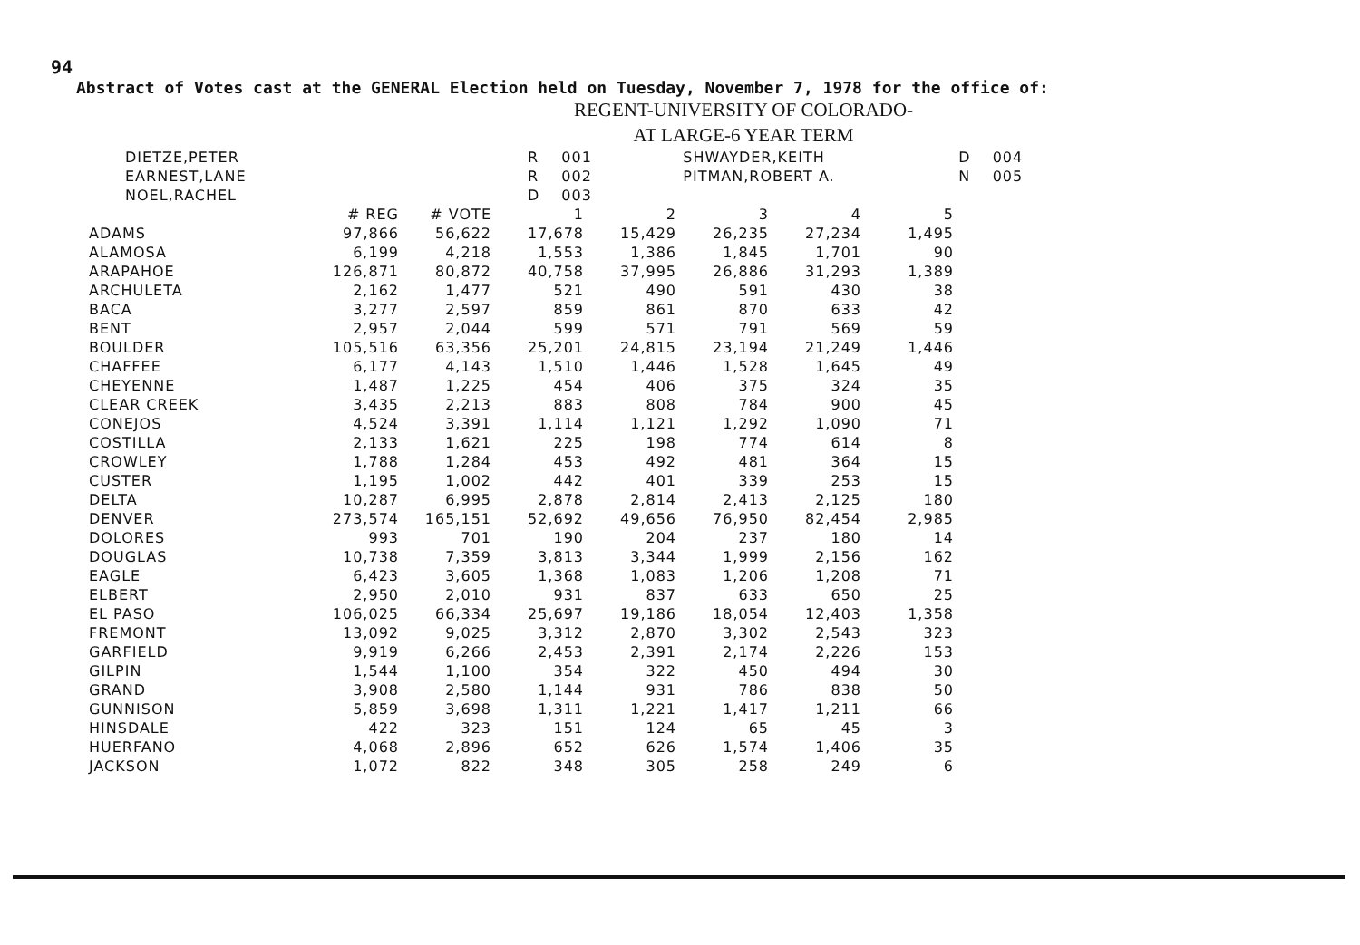94
Abstract of Votes cast at the GENERAL Election held on Tuesday, November 7, 1978 for the office of:
REGENT-UNIVERSITY OF COLORADO-
AT LARGE-6 YEAR TERM
| DIETZE,PETER | R | 001 | SHWAYDER,KEITH | D | 004 |
| EARNEST,LANE | R | 002 | PITMAN,ROBERT A. | N | 005 |
| NOEL,RACHEL | D | 003 | | | |
| | # REG | # VOTE | 1 | 2 | 3 | 4 | 5 |
| --- | --- | --- | --- | --- | --- | --- | --- |
| ADAMS | 97,866 | 56,622 | 17,678 | 15,429 | 26,235 | 27,234 | 1,495 |
| ALAMOSA | 6,199 | 4,218 | 1,553 | 1,386 | 1,845 | 1,701 | 90 |
| ARAPAHOE | 126,871 | 80,872 | 40,758 | 37,995 | 26,886 | 31,293 | 1,389 |
| ARCHULETA | 2,162 | 1,477 | 521 | 490 | 591 | 430 | 38 |
| BACA | 3,277 | 2,597 | 859 | 861 | 870 | 633 | 42 |
| BENT | 2,957 | 2,044 | 599 | 571 | 791 | 569 | 59 |
| BOULDER | 105,516 | 63,356 | 25,201 | 24,815 | 23,194 | 21,249 | 1,446 |
| CHAFFEE | 6,177 | 4,143 | 1,510 | 1,446 | 1,528 | 1,645 | 49 |
| CHEYENNE | 1,487 | 1,225 | 454 | 406 | 375 | 324 | 35 |
| CLEAR CREEK | 3,435 | 2,213 | 883 | 808 | 784 | 900 | 45 |
| CONEJOS | 4,524 | 3,391 | 1,114 | 1,121 | 1,292 | 1,090 | 71 |
| COSTILLA | 2,133 | 1,621 | 225 | 198 | 774 | 614 | 8 |
| CROWLEY | 1,788 | 1,284 | 453 | 492 | 481 | 364 | 15 |
| CUSTER | 1,195 | 1,002 | 442 | 401 | 339 | 253 | 15 |
| DELTA | 10,287 | 6,995 | 2,878 | 2,814 | 2,413 | 2,125 | 180 |
| DENVER | 273,574 | 165,151 | 52,692 | 49,656 | 76,950 | 82,454 | 2,985 |
| DOLORES | 993 | 701 | 190 | 204 | 237 | 180 | 14 |
| DOUGLAS | 10,738 | 7,359 | 3,813 | 3,344 | 1,999 | 2,156 | 162 |
| EAGLE | 6,423 | 3,605 | 1,368 | 1,083 | 1,206 | 1,208 | 71 |
| ELBERT | 2,950 | 2,010 | 931 | 837 | 633 | 650 | 25 |
| EL PASO | 106,025 | 66,334 | 25,697 | 19,186 | 18,054 | 12,403 | 1,358 |
| FREMONT | 13,092 | 9,025 | 3,312 | 2,870 | 3,302 | 2,543 | 323 |
| GARFIELD | 9,919 | 6,266 | 2,453 | 2,391 | 2,174 | 2,226 | 153 |
| GILPIN | 1,544 | 1,100 | 354 | 322 | 450 | 494 | 30 |
| GRAND | 3,908 | 2,580 | 1,144 | 931 | 786 | 838 | 50 |
| GUNNISON | 5,859 | 3,698 | 1,311 | 1,221 | 1,417 | 1,211 | 66 |
| HINSDALE | 422 | 323 | 151 | 124 | 65 | 45 | 3 |
| HUERFANO | 4,068 | 2,896 | 652 | 626 | 1,574 | 1,406 | 35 |
| JACKSON | 1,072 | 822 | 348 | 305 | 258 | 249 | 6 |